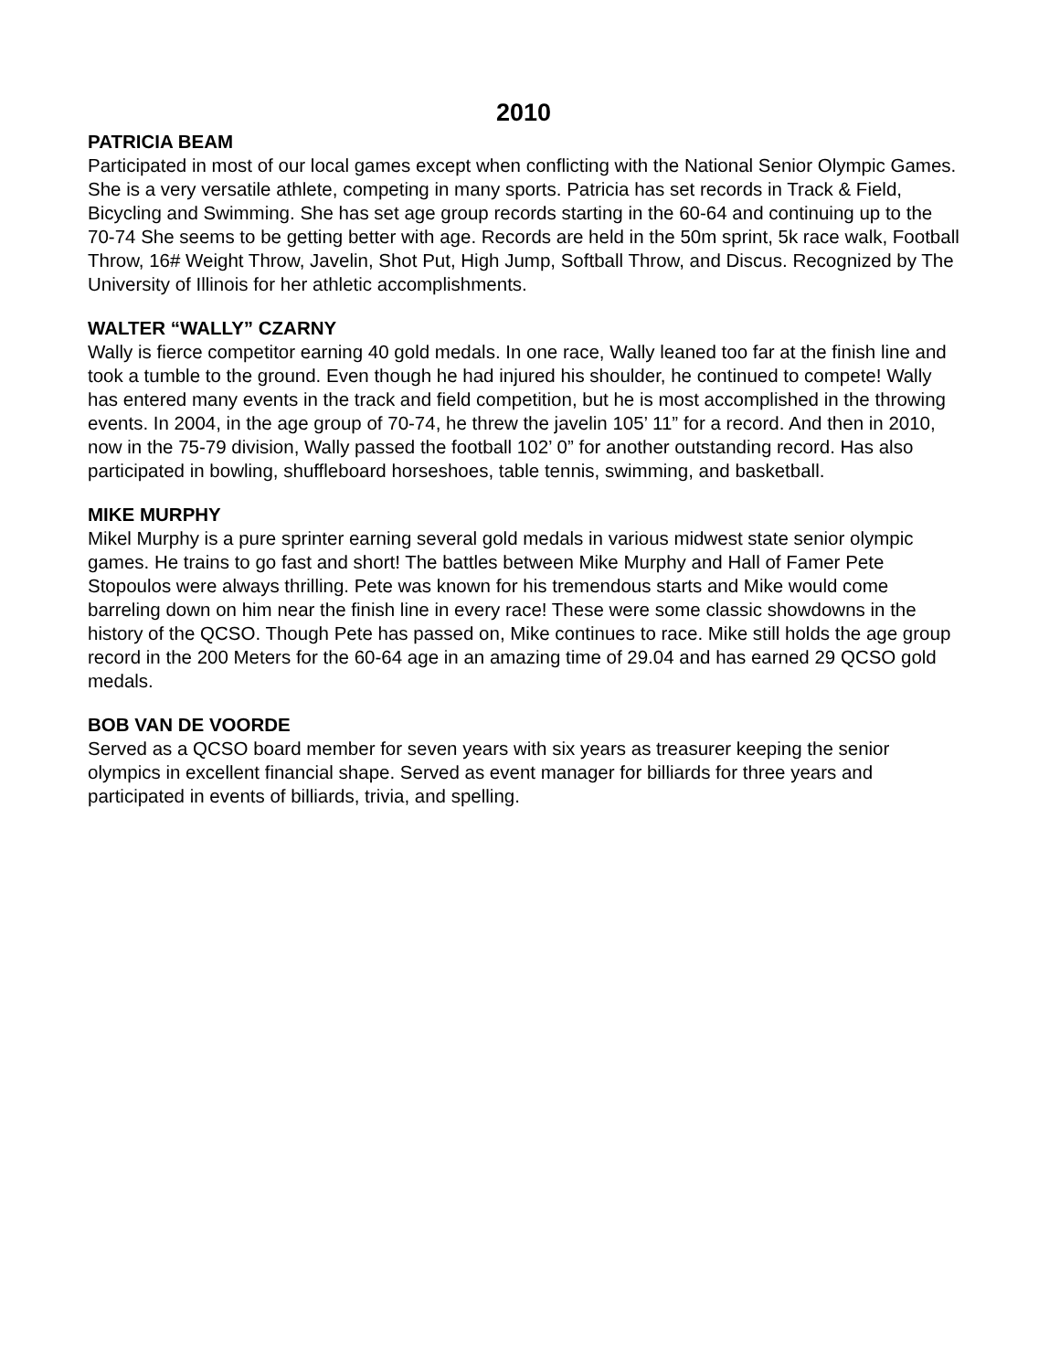2010
PATRICIA BEAM
Participated in most of our local games except when conflicting with the National Senior Olympic Games. She is a very versatile athlete, competing in many sports. Patricia has set records in Track & Field, Bicycling and Swimming. She has set age group records starting in the 60-64 and continuing up to the 70-74 She seems to be getting better with age. Records are held in the 50m sprint, 5k race walk, Football Throw, 16# Weight Throw, Javelin, Shot Put, High Jump, Softball Throw, and Discus. Recognized by The University of Illinois for her athletic accomplishments.
WALTER “WALLY” CZARNY
Wally is fierce competitor earning 40 gold medals. In one race, Wally leaned too far at the finish line and took a tumble to the ground. Even though he had injured his shoulder, he continued to compete! Wally has entered many events in the track and field competition, but he is most accomplished in the throwing events. In 2004, in the age group of 70-74, he threw the javelin 105’ 11” for a record. And then in 2010, now in the 75-79 division, Wally passed the football 102’ 0” for another outstanding record. Has also participated in bowling, shuffleboard horseshoes, table tennis, swimming, and basketball.
MIKE MURPHY
Mikel Murphy is a pure sprinter earning several gold medals in various midwest state senior olympic games. He trains to go fast and short! The battles between Mike Murphy and Hall of Famer Pete Stopoulos were always thrilling. Pete was known for his tremendous starts and Mike would come barreling down on him near the finish line in every race! These were some classic showdowns in the history of the QCSO. Though Pete has passed on, Mike continues to race. Mike still holds the age group record in the 200 Meters for the 60-64 age in an amazing time of 29.04 and has earned 29 QCSO gold medals.
BOB VAN DE VOORDE
Served as a QCSO board member for seven years with six years as treasurer keeping the senior olympics in excellent financial shape. Served as event manager for billiards for three years and participated in events of billiards, trivia, and spelling.